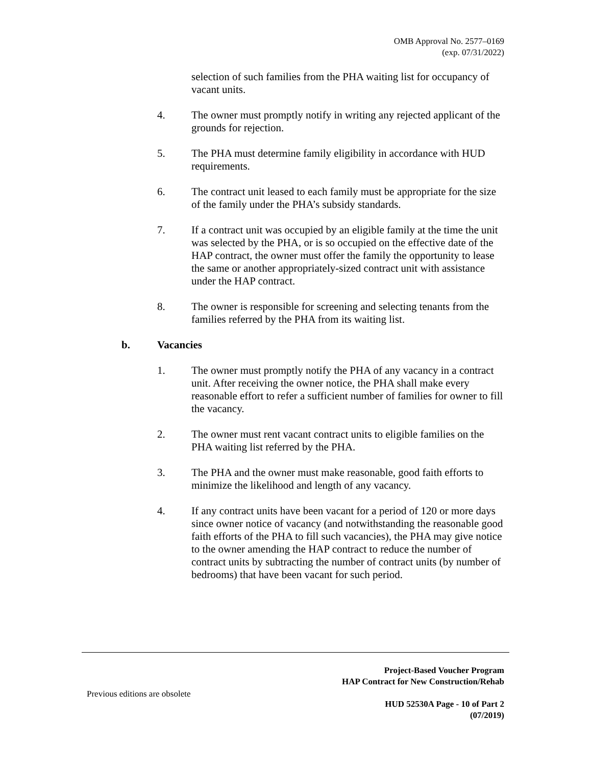OMB Approval No. 2577–0169
(exp. 07/31/2022)
selection of such families from the PHA waiting list for occupancy of vacant units.
4. The owner must promptly notify in writing any rejected applicant of the grounds for rejection.
5. The PHA must determine family eligibility in accordance with HUD requirements.
6. The contract unit leased to each family must be appropriate for the size of the family under the PHA’s subsidy standards.
7. If a contract unit was occupied by an eligible family at the time the unit was selected by the PHA, or is so occupied on the effective date of the HAP contract, the owner must offer the family the opportunity to lease the same or another appropriately-sized contract unit with assistance under the HAP contract.
8. The owner is responsible for screening and selecting tenants from the families referred by the PHA from its waiting list.
b. Vacancies
1. The owner must promptly notify the PHA of any vacancy in a contract unit. After receiving the owner notice, the PHA shall make every reasonable effort to refer a sufficient number of families for owner to fill the vacancy.
2. The owner must rent vacant contract units to eligible families on the PHA waiting list referred by the PHA.
3. The PHA and the owner must make reasonable, good faith efforts to minimize the likelihood and length of any vacancy.
4. If any contract units have been vacant for a period of 120 or more days since owner notice of vacancy (and notwithstanding the reasonable good faith efforts of the PHA to fill such vacancies), the PHA may give notice to the owner amending the HAP contract to reduce the number of contract units by subtracting the number of contract units (by number of bedrooms) that have been vacant for such period.
Project-Based Voucher Program
HAP Contract for New Construction/Rehab
Previous editions are obsolete
HUD 52530A Page - 10 of Part 2
(07/2019)